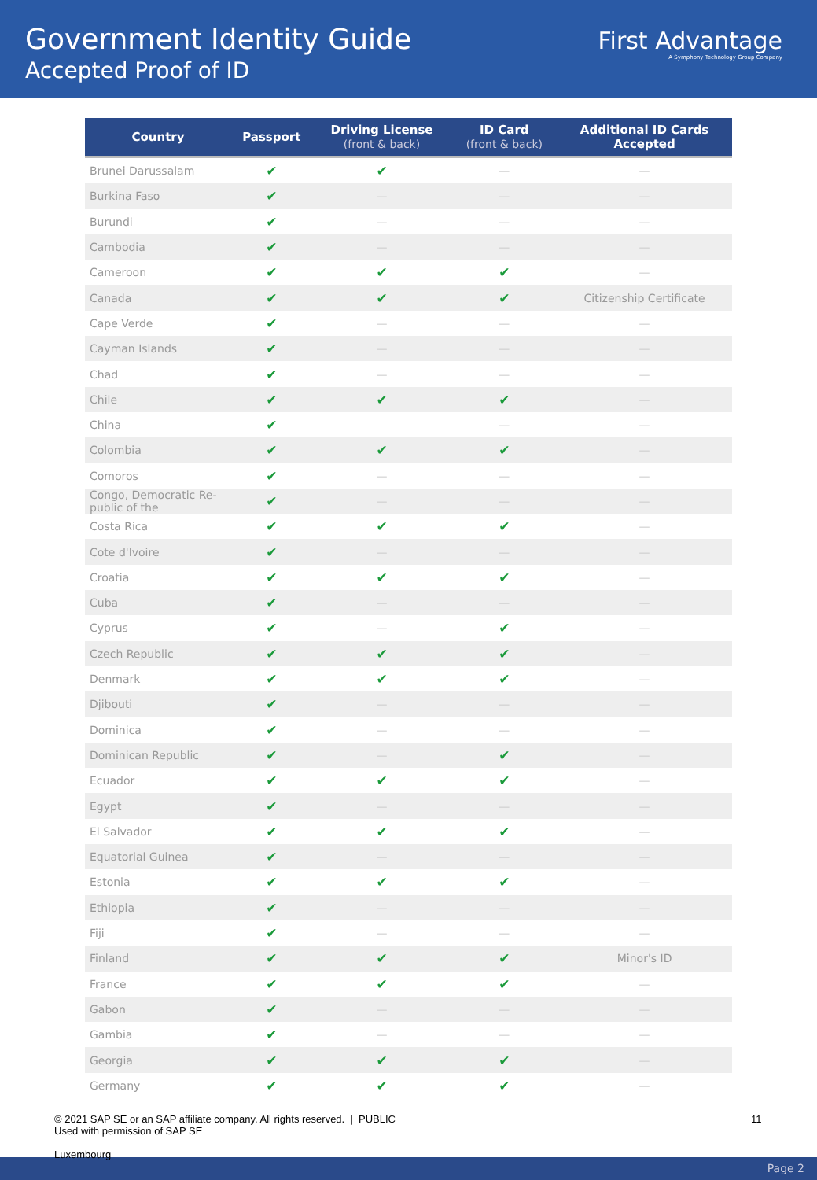Government Identity Guide
Accepted Proof of ID
First Advantage
A Symphony Technology Group Company
| Country | Passport | Driving License (front & back) | ID Card (front & back) | Additional ID Cards Accepted |
| --- | --- | --- | --- | --- |
| Brunei Darussalam | ✔ | ✔ | — | — |
| Burkina Faso | ✔ | — | — | — |
| Burundi | ✔ | — | — | — |
| Cambodia | ✔ | — | — | — |
| Cameroon | ✔ | ✔ | ✔ | — |
| Canada | ✔ | ✔ | ✔ | Citizenship Certificate |
| Cape Verde | ✔ | — | — | — |
| Cayman Islands | ✔ | — | — | — |
| Chad | ✔ | — | — | — |
| Chile | ✔ | ✔ | ✔ | — |
| China | ✔ | | — | — |
| Colombia | ✔ | ✔ | ✔ | — |
| Comoros | ✔ | — | — | — |
| Congo, Democratic Re- public of the | ✔ | — | — | — |
| Costa Rica | ✔ | ✔ | ✔ | — |
| Cote d'Ivoire | ✔ | — | — | — |
| Croatia | ✔ | ✔ | ✔ | — |
| Cuba | ✔ | — | — | — |
| Cyprus | ✔ | — | ✔ | — |
| Czech Republic | ✔ | ✔ | ✔ | — |
| Denmark | ✔ | ✔ | ✔ | — |
| Djibouti | ✔ | — | — | — |
| Dominica | ✔ | — | — | — |
| Dominican Republic | ✔ | — | ✔ | — |
| Ecuador | ✔ | ✔ | ✔ | — |
| Egypt | ✔ | — | — | — |
| El Salvador | ✔ | ✔ | ✔ | — |
| Equatorial Guinea | ✔ | — | — | — |
| Estonia | ✔ | ✔ | ✔ | — |
| Ethiopia | ✔ | — | — | — |
| Fiji | ✔ | — | — | — |
| Finland | ✔ | ✔ | ✔ | Minor's ID |
| France | ✔ | ✔ | ✔ | — |
| Gabon | ✔ | — | — | — |
| Gambia | ✔ | — | — | — |
| Georgia | ✔ | ✔ | ✔ | — |
| Germany | ✔ | ✔ | ✔ | — |
© 2021 SAP SE or an SAP affiliate company. All rights reserved. | PUBLIC
Used with permission of SAP SE
11
Luxembourg
Page 2